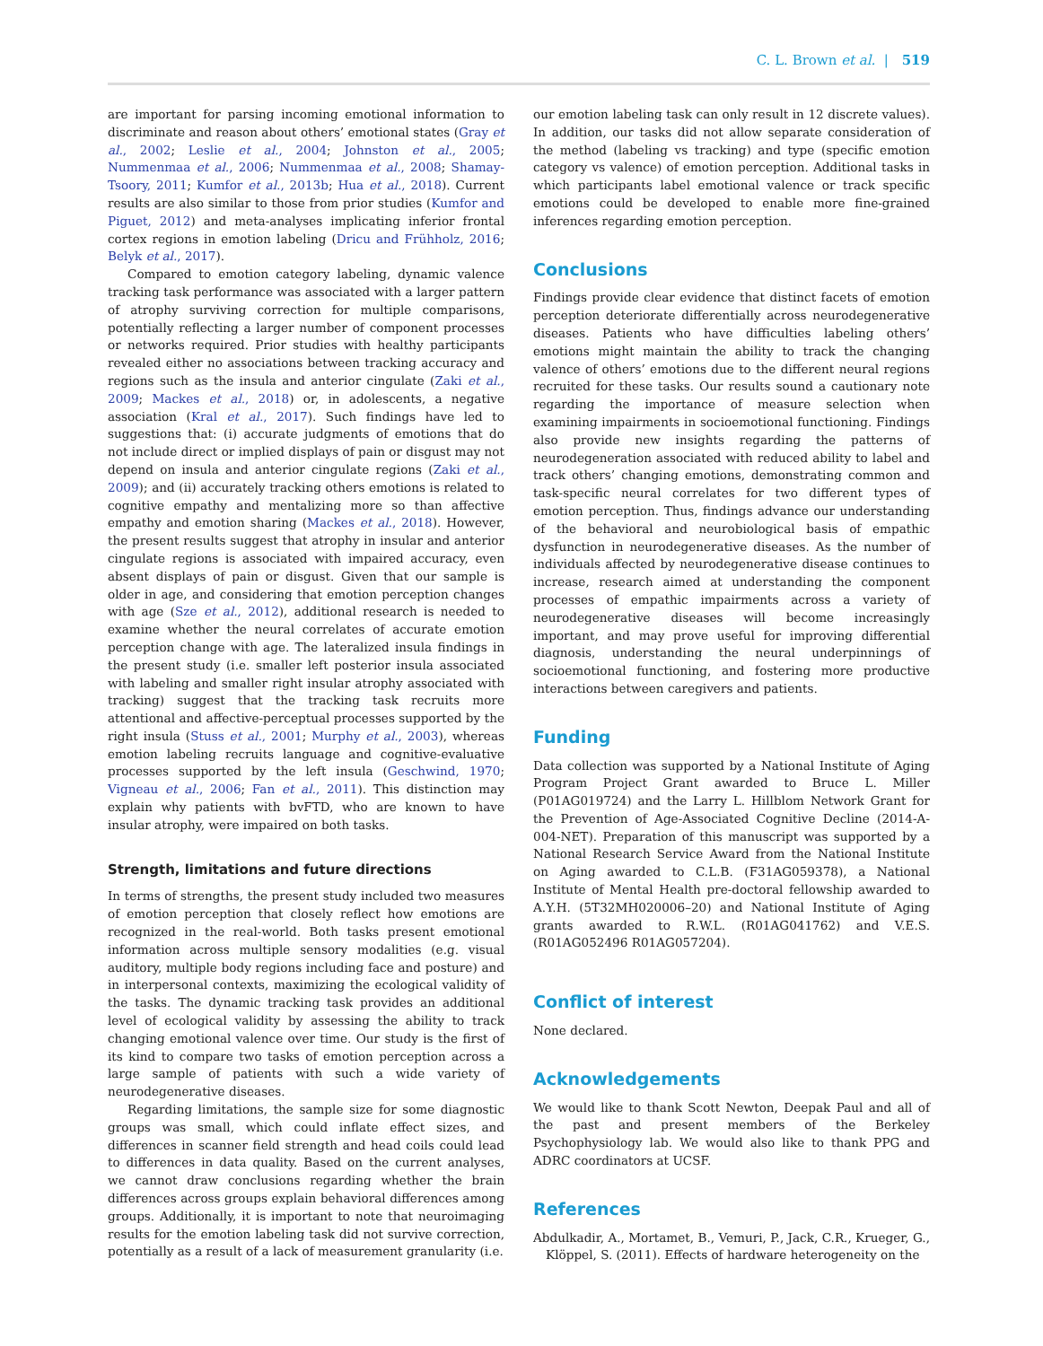C. L. Brown et al. | 519
are important for parsing incoming emotional information to discriminate and reason about others’ emotional states (Gray et al., 2002; Leslie et al., 2004; Johnston et al., 2005; Nummenmaa et al., 2006; Nummenmaa et al., 2008; Shamay-Tsoory, 2011; Kumfor et al., 2013b; Hua et al., 2018). Current results are also similar to those from prior studies (Kumfor and Piguet, 2012) and meta-analyses implicating inferior frontal cortex regions in emotion labeling (Dricu and Frühholz, 2016; Belyk et al., 2017).
Compared to emotion category labeling, dynamic valence tracking task performance was associated with a larger pattern of atrophy surviving correction for multiple comparisons, potentially reflecting a larger number of component processes or networks required. Prior studies with healthy participants revealed either no associations between tracking accuracy and regions such as the insula and anterior cingulate (Zaki et al., 2009; Mackes et al., 2018) or, in adolescents, a negative association (Kral et al., 2017). Such findings have led to suggestions that: (i) accurate judgments of emotions that do not include direct or implied displays of pain or disgust may not depend on insula and anterior cingulate regions (Zaki et al., 2009); and (ii) accurately tracking others emotions is related to cognitive empathy and mentalizing more so than affective empathy and emotion sharing (Mackes et al., 2018). However, the present results suggest that atrophy in insular and anterior cingulate regions is associated with impaired accuracy, even absent displays of pain or disgust. Given that our sample is older in age, and considering that emotion perception changes with age (Sze et al., 2012), additional research is needed to examine whether the neural correlates of accurate emotion perception change with age. The lateralized insula findings in the present study (i.e. smaller left posterior insula associated with labeling and smaller right insular atrophy associated with tracking) suggest that the tracking task recruits more attentional and affective-perceptual processes supported by the right insula (Stuss et al., 2001; Murphy et al., 2003), whereas emotion labeling recruits language and cognitive-evaluative processes supported by the left insula (Geschwind, 1970; Vigneau et al., 2006; Fan et al., 2011). This distinction may explain why patients with bvFTD, who are known to have insular atrophy, were impaired on both tasks.
Strength, limitations and future directions
In terms of strengths, the present study included two measures of emotion perception that closely reflect how emotions are recognized in the real-world. Both tasks present emotional information across multiple sensory modalities (e.g. visual auditory, multiple body regions including face and posture) and in interpersonal contexts, maximizing the ecological validity of the tasks. The dynamic tracking task provides an additional level of ecological validity by assessing the ability to track changing emotional valence over time. Our study is the first of its kind to compare two tasks of emotion perception across a large sample of patients with such a wide variety of neurodegenerative diseases.
Regarding limitations, the sample size for some diagnostic groups was small, which could inflate effect sizes, and differences in scanner field strength and head coils could lead to differences in data quality. Based on the current analyses, we cannot draw conclusions regarding whether the brain differences across groups explain behavioral differences among groups. Additionally, it is important to note that neuroimaging results for the emotion labeling task did not survive correction, potentially as a result of a lack of measurement granularity (i.e.
our emotion labeling task can only result in 12 discrete values). In addition, our tasks did not allow separate consideration of the method (labeling vs tracking) and type (specific emotion category vs valence) of emotion perception. Additional tasks in which participants label emotional valence or track specific emotions could be developed to enable more fine-grained inferences regarding emotion perception.
Conclusions
Findings provide clear evidence that distinct facets of emotion perception deteriorate differentially across neurodegenerative diseases. Patients who have difficulties labeling others’ emotions might maintain the ability to track the changing valence of others’ emotions due to the different neural regions recruited for these tasks. Our results sound a cautionary note regarding the importance of measure selection when examining impairments in socioemotional functioning. Findings also provide new insights regarding the patterns of neurodegeneration associated with reduced ability to label and track others’ changing emotions, demonstrating common and task-specific neural correlates for two different types of emotion perception. Thus, findings advance our understanding of the behavioral and neurobiological basis of empathic dysfunction in neurodegenerative diseases. As the number of individuals affected by neurodegenerative disease continues to increase, research aimed at understanding the component processes of empathic impairments across a variety of neurodegenerative diseases will become increasingly important, and may prove useful for improving differential diagnosis, understanding the neural underpinnings of socioemotional functioning, and fostering more productive interactions between caregivers and patients.
Funding
Data collection was supported by a National Institute of Aging Program Project Grant awarded to Bruce L. Miller (P01AG019724) and the Larry L. Hillblom Network Grant for the Prevention of Age-Associated Cognitive Decline (2014-A-004-NET). Preparation of this manuscript was supported by a National Research Service Award from the National Institute on Aging awarded to C.L.B. (F31AG059378), a National Institute of Mental Health pre-doctoral fellowship awarded to A.Y.H. (5T32MH020006–20) and National Institute of Aging grants awarded to R.W.L. (R01AG041762) and V.E.S. (R01AG052496 R01AG057204).
Conflict of interest
None declared.
Acknowledgements
We would like to thank Scott Newton, Deepak Paul and all of the past and present members of the Berkeley Psychophysiology lab. We would also like to thank PPG and ADRC coordinators at UCSF.
References
Abdulkadir, A., Mortamet, B., Vemuri, P., Jack, C.R., Krueger, G., Klöppel, S. (2011). Effects of hardware heterogeneity on the